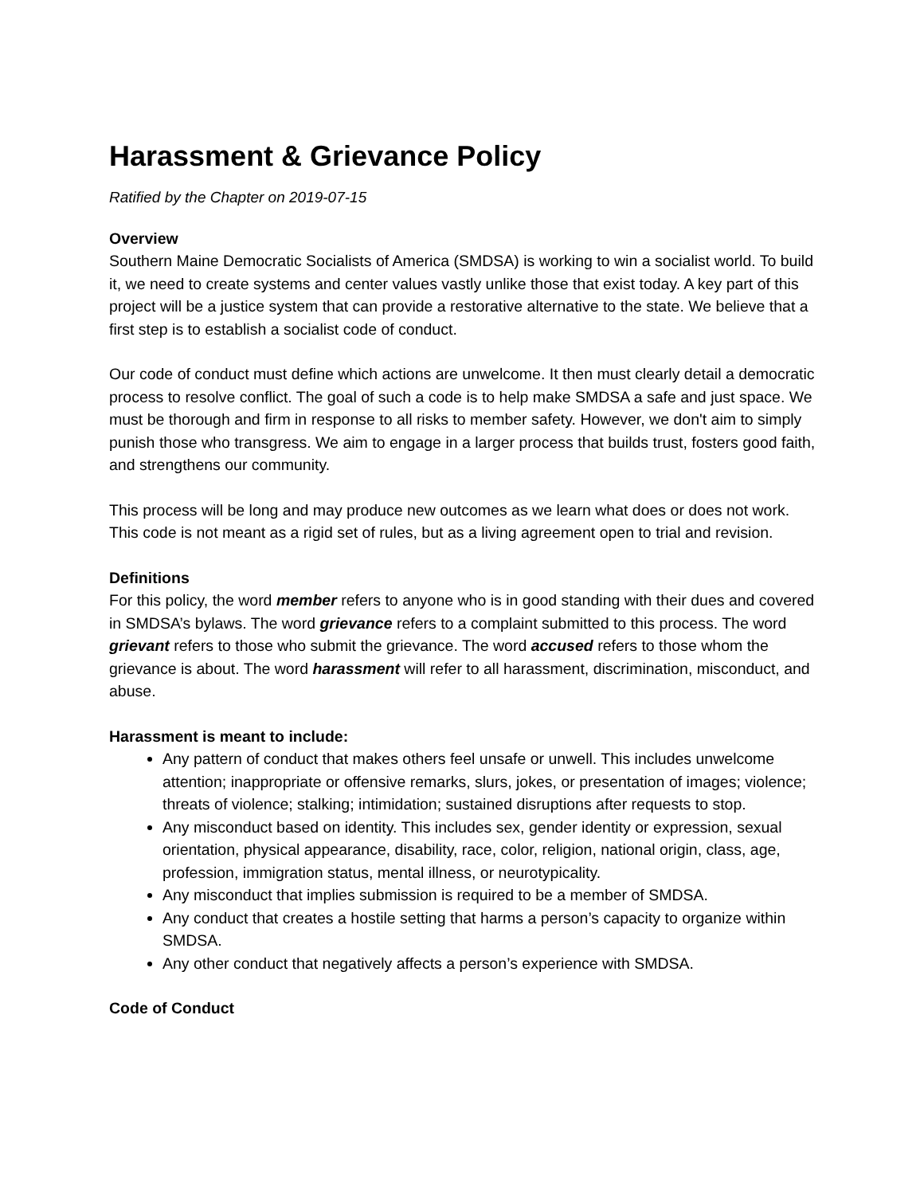Harassment & Grievance Policy
Ratified by the Chapter on 2019-07-15
Overview
Southern Maine Democratic Socialists of America (SMDSA) is working to win a socialist world. To build it, we need to create systems and center values vastly unlike those that exist today. A key part of this project will be a justice system that can provide a restorative alternative to the state. We believe that a first step is to establish a socialist code of conduct.
Our code of conduct must define which actions are unwelcome. It then must clearly detail a democratic process to resolve conflict. The goal of such a code is to help make SMDSA a safe and just space. We must be thorough and firm in response to all risks to member safety. However, we don't aim to simply punish those who transgress. We aim to engage in a larger process that builds trust, fosters good faith, and strengthens our community.
This process will be long and may produce new outcomes as we learn what does or does not work. This code is not meant as a rigid set of rules, but as a living agreement open to trial and revision.
Definitions
For this policy, the word member refers to anyone who is in good standing with their dues and covered in SMDSA’s bylaws. The word grievance refers to a complaint submitted to this process. The word grievant refers to those who submit the grievance. The word accused refers to those whom the grievance is about. The word harassment will refer to all harassment, discrimination, misconduct, and abuse.
Harassment is meant to include:
Any pattern of conduct that makes others feel unsafe or unwell. This includes unwelcome attention; inappropriate or offensive remarks, slurs, jokes, or presentation of images; violence; threats of violence; stalking; intimidation; sustained disruptions after requests to stop.
Any misconduct based on identity. This includes sex, gender identity or expression, sexual orientation, physical appearance, disability, race, color, religion, national origin, class, age, profession, immigration status, mental illness, or neurotypicality.
Any misconduct that implies submission is required to be a member of SMDSA.
Any conduct that creates a hostile setting that harms a person’s capacity to organize within SMDSA.
Any other conduct that negatively affects a person’s experience with SMDSA.
Code of Conduct